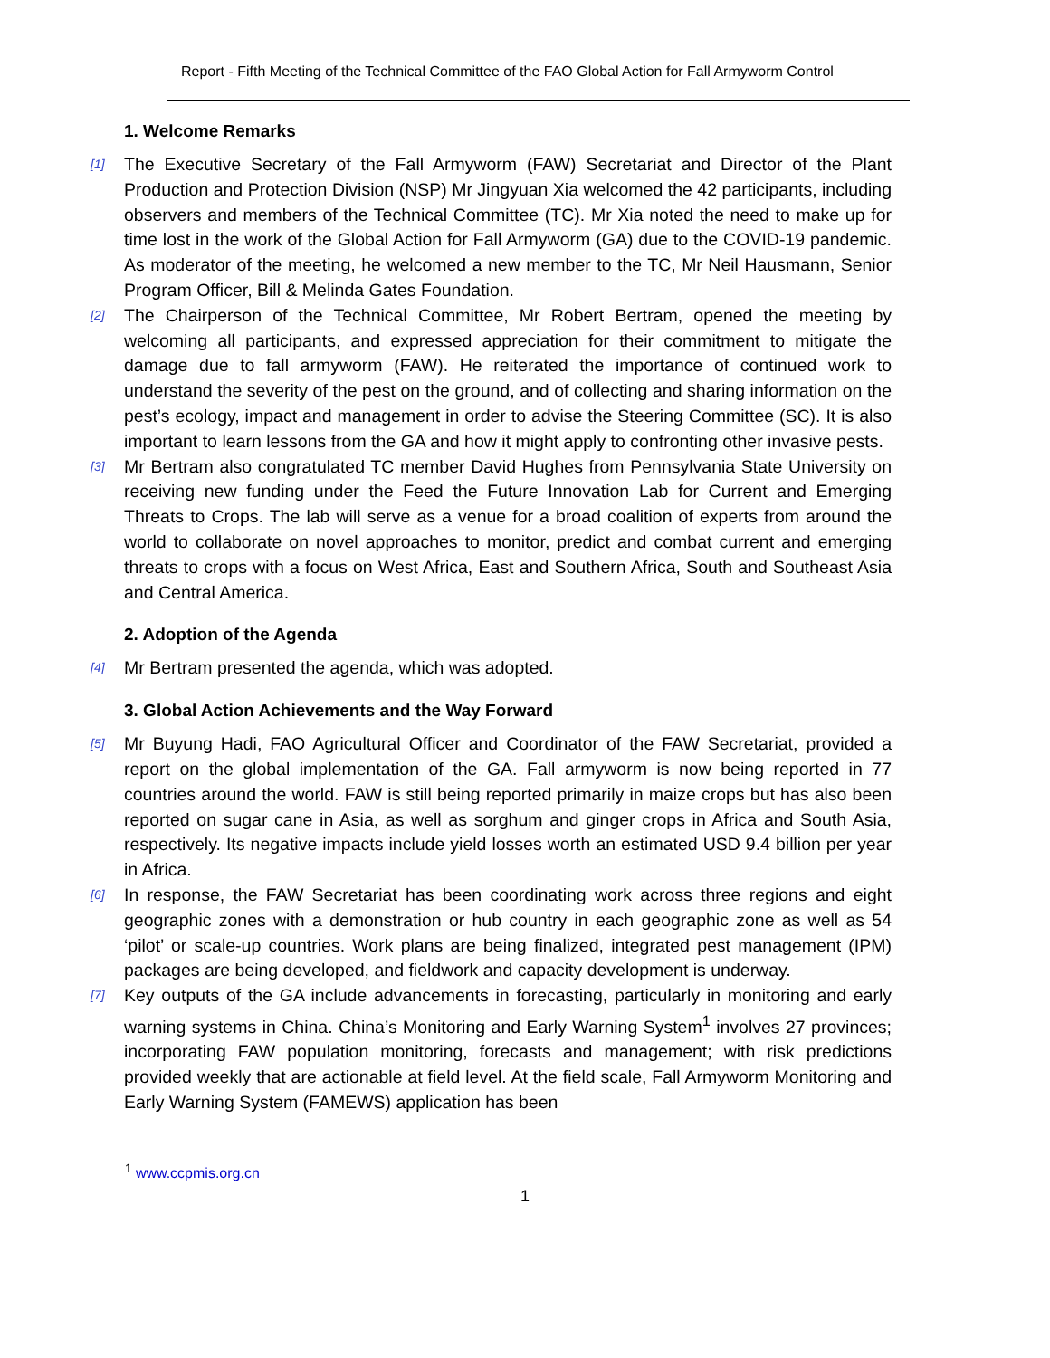Report - Fifth Meeting of the Technical Committee of the FAO Global Action for Fall Armyworm Control
1. Welcome Remarks
[1]
The Executive Secretary of the Fall Armyworm (FAW) Secretariat and Director of the Plant Production and Protection Division (NSP) Mr Jingyuan Xia welcomed the 42 participants, including observers and members of the Technical Committee (TC). Mr Xia noted the need to make up for time lost in the work of the Global Action for Fall Armyworm (GA) due to the COVID-19 pandemic. As moderator of the meeting, he welcomed a new member to the TC, Mr Neil Hausmann, Senior Program Officer, Bill & Melinda Gates Foundation.
[2]
The Chairperson of the Technical Committee, Mr Robert Bertram, opened the meeting by welcoming all participants, and expressed appreciation for their commitment to mitigate the damage due to fall armyworm (FAW). He reiterated the importance of continued work to understand the severity of the pest on the ground, and of collecting and sharing information on the pest’s ecology, impact and management in order to advise the Steering Committee (SC). It is also important to learn lessons from the GA and how it might apply to confronting other invasive pests.
[3]
Mr Bertram also congratulated TC member David Hughes from Pennsylvania State University on receiving new funding under the Feed the Future Innovation Lab for Current and Emerging Threats to Crops. The lab will serve as a venue for a broad coalition of experts from around the world to collaborate on novel approaches to monitor, predict and combat current and emerging threats to crops with a focus on West Africa, East and Southern Africa, South and Southeast Asia and Central America.
2. Adoption of the Agenda
[4]
Mr Bertram presented the agenda, which was adopted.
3. Global Action Achievements and the Way Forward
[5]
Mr Buyung Hadi, FAO Agricultural Officer and Coordinator of the FAW Secretariat, provided a report on the global implementation of the GA. Fall armyworm is now being reported in 77 countries around the world. FAW is still being reported primarily in maize crops but has also been reported on sugar cane in Asia, as well as sorghum and ginger crops in Africa and South Asia, respectively. Its negative impacts include yield losses worth an estimated USD 9.4 billion per year in Africa.
[6]
In response, the FAW Secretariat has been coordinating work across three regions and eight geographic zones with a demonstration or hub country in each geographic zone as well as 54 ‘pilot’ or scale-up countries. Work plans are being finalized, integrated pest management (IPM) packages are being developed, and fieldwork and capacity development is underway.
[7]
Key outputs of the GA include advancements in forecasting, particularly in monitoring and early warning systems in China. China’s Monitoring and Early Warning System<sup>1</sup> involves 27 provinces; incorporating FAW population monitoring, forecasts and management; with risk predictions provided weekly that are actionable at field level. At the field scale, Fall Armyworm Monitoring and Early Warning System (FAMEWS) application has been
<sup>1</sup> www.ccpmis.org.cn
1